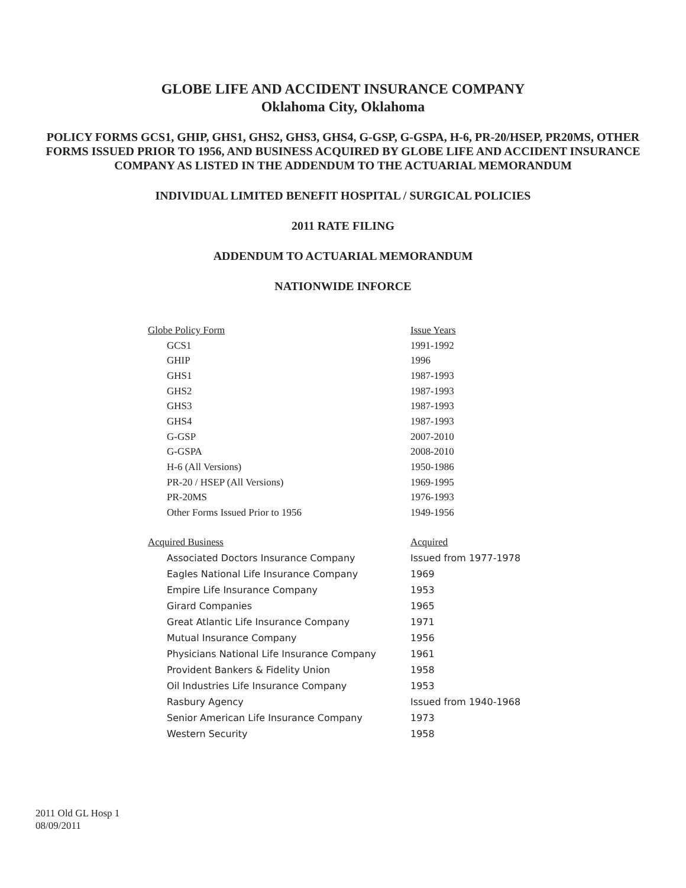GLOBE LIFE AND ACCIDENT INSURANCE COMPANY
Oklahoma City, Oklahoma
POLICY FORMS GCS1, GHIP, GHS1, GHS2, GHS3, GHS4, G-GSP, G-GSPA, H-6, PR-20/HSEP, PR20MS, OTHER FORMS ISSUED PRIOR TO 1956, AND BUSINESS ACQUIRED BY GLOBE LIFE AND ACCIDENT INSURANCE COMPANY AS LISTED IN THE ADDENDUM TO THE ACTUARIAL MEMORANDUM
INDIVIDUAL LIMITED BENEFIT HOSPITAL / SURGICAL POLICIES
2011 RATE FILING
ADDENDUM TO ACTUARIAL MEMORANDUM
NATIONWIDE INFORCE
| Globe Policy Form | Issue Years |
| --- | --- |
| GCS1 | 1991-1992 |
| GHIP | 1996 |
| GHS1 | 1987-1993 |
| GHS2 | 1987-1993 |
| GHS3 | 1987-1993 |
| GHS4 | 1987-1993 |
| G-GSP | 2007-2010 |
| G-GSPA | 2008-2010 |
| H-6 (All Versions) | 1950-1986 |
| PR-20 / HSEP (All Versions) | 1969-1995 |
| PR-20MS | 1976-1993 |
| Other Forms Issued Prior to 1956 | 1949-1956 |
| Acquired Business | Acquired |
| --- | --- |
| Associated Doctors Insurance Company | Issued from 1977-1978 |
| Eagles National Life Insurance Company | 1969 |
| Empire Life Insurance Company | 1953 |
| Girard Companies | 1965 |
| Great Atlantic Life Insurance Company | 1971 |
| Mutual Insurance Company | 1956 |
| Physicians National Life Insurance Company | 1961 |
| Provident Bankers & Fidelity Union | 1958 |
| Oil Industries Life Insurance Company | 1953 |
| Rasbury Agency | Issued from 1940-1968 |
| Senior American Life Insurance Company | 1973 |
| Western Security | 1958 |
2011 Old GL Hosp 1
08/09/2011